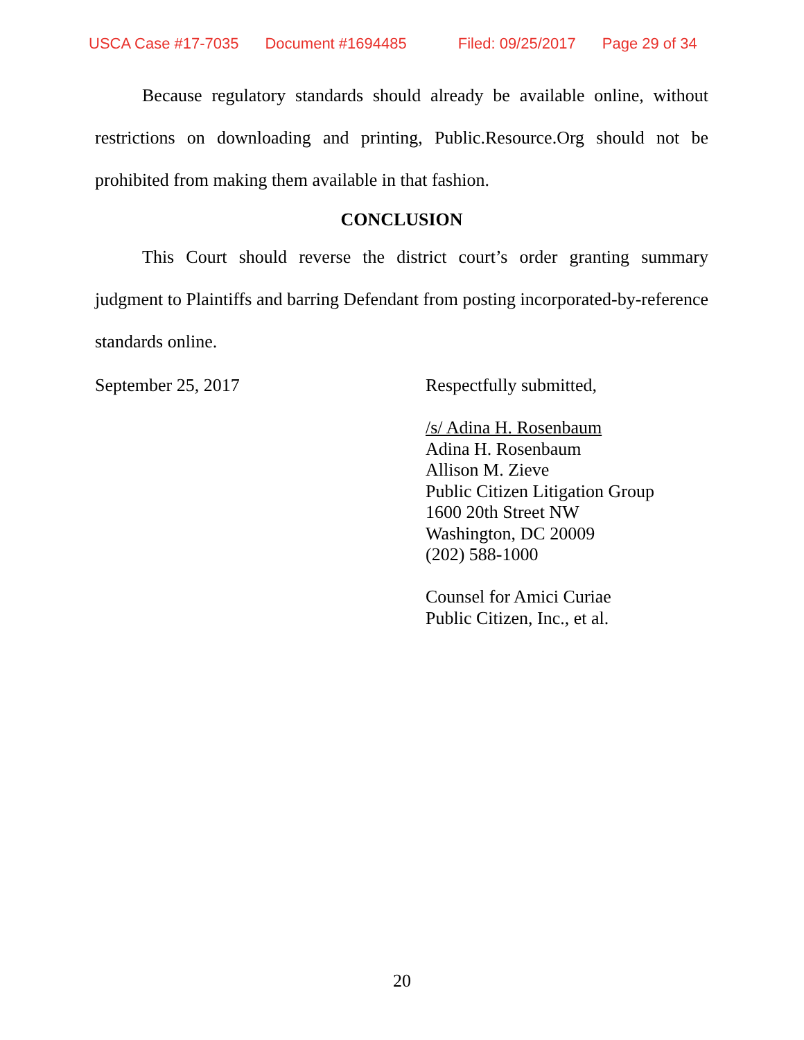USCA Case #17-7035 Document #1694485 Filed: 09/25/2017 Page 29 of 34
Because regulatory standards should already be available online, without restrictions on downloading and printing, Public.Resource.Org should not be prohibited from making them available in that fashion.
CONCLUSION
This Court should reverse the district court’s order granting summary judgment to Plaintiffs and barring Defendant from posting incorporated-by-reference standards online.
September 25, 2017
Respectfully submitted,
/s/ Adina H. Rosenbaum
Adina H. Rosenbaum
Allison M. Zieve
Public Citizen Litigation Group
1600 20th Street NW
Washington, DC 20009
(202) 588-1000
Counsel for Amici Curiae
Public Citizen, Inc., et al.
20